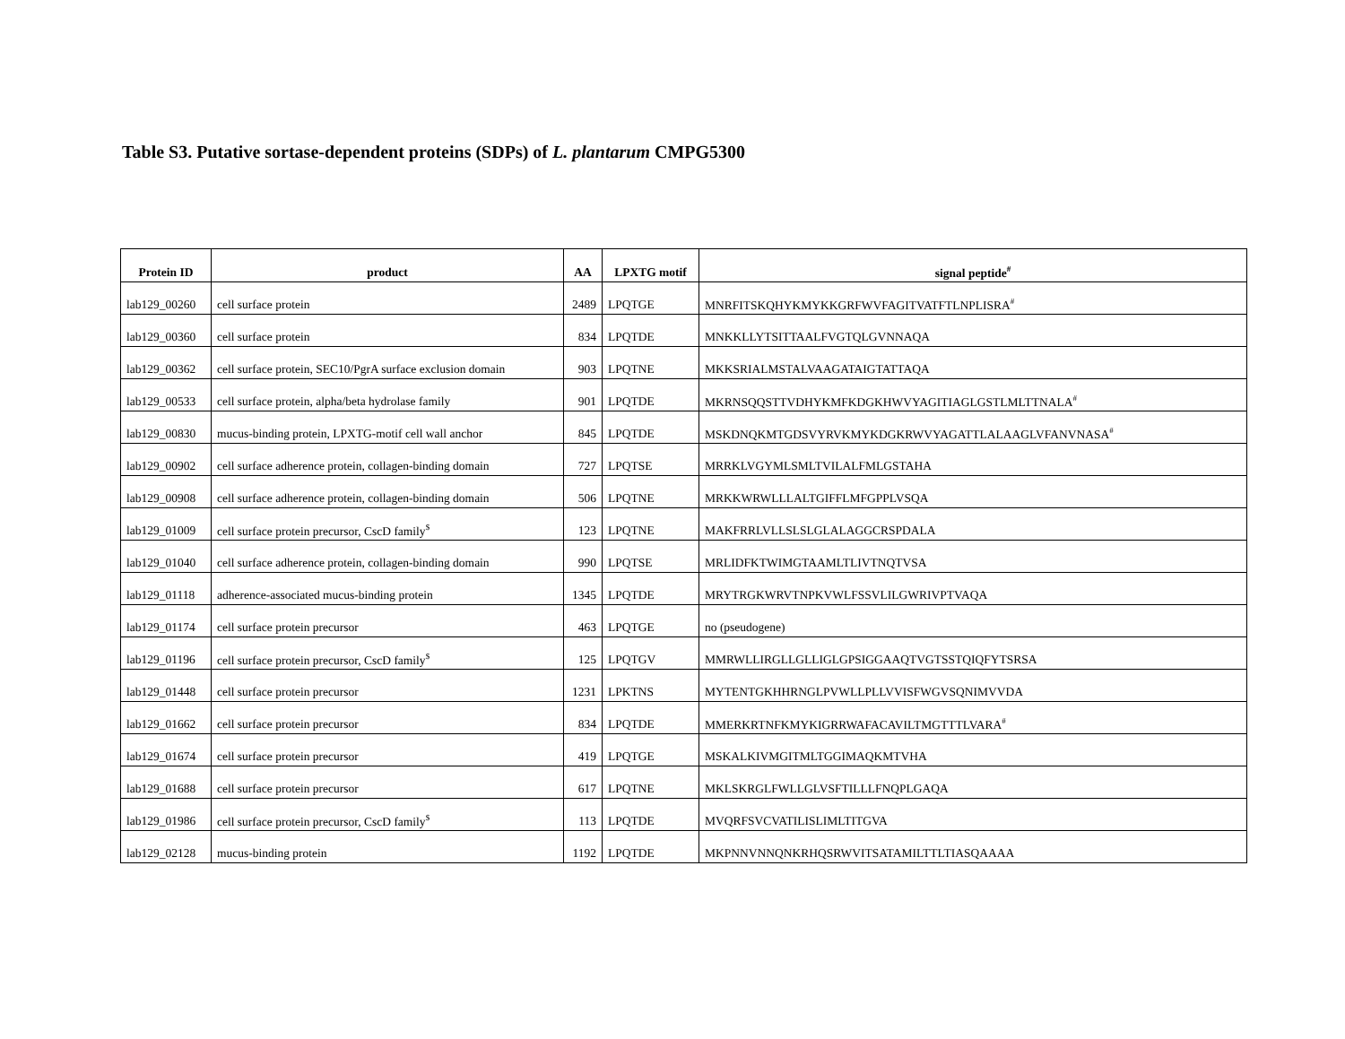Table S3. Putative sortase-dependent proteins (SDPs) of L. plantarum CMPG5300
| Protein ID | product | AA | LPXTG motif | signal peptide<sup>#</sup> |
| --- | --- | --- | --- | --- |
| lab129_00260 | cell surface protein | 2489 | LPQTGE | MNRFITSKQHYKMYKKGRFWVFAGITVATFTLNPLISRA<sup>#</sup> |
| lab129_00360 | cell surface protein | 834 | LPQTDE | MNKKLLYTSITTAALFVGTQLGVNNAQA |
| lab129_00362 | cell surface protein, SEC10/PgrA surface exclusion domain | 903 | LPQTNE | MKKSRIALMSTALVAAGATAIGTATTAQA |
| lab129_00533 | cell surface protein, alpha/beta hydrolase family | 901 | LPQTDE | MKRNSQQSTTVDHYKMFKDGKHWVYAGITIAGLGSTLMLTTNALA<sup>#</sup> |
| lab129_00830 | mucus-binding protein, LPXTG-motif cell wall anchor | 845 | LPQTDE | MSKDNQKMTGDSVYRVKMYKDGKRWVYAGATTLALAAGLVFANVNASA<sup>#</sup> |
| lab129_00902 | cell surface adherence protein, collagen-binding domain | 727 | LPQTSE | MRRKLVGYMLSMLTVILALFMLGSTAHA |
| lab129_00908 | cell surface adherence protein, collagen-binding domain | 506 | LPQTNE | MRKKWRWLLLALTGIFFLMFGPPLVSQA |
| lab129_01009 | cell surface protein precursor, CscD family<sup>$</sup> | 123 | LPQTNE | MAKFRRLVLLSLSLGLALAGGCRSPDALA |
| lab129_01040 | cell surface adherence protein, collagen-binding domain | 990 | LPQTSE | MRLIDFKTWIMGTAAMLTLIVTNQTVSA |
| lab129_01118 | adherence-associated mucus-binding protein | 1345 | LPQTDE | MRYTRGKWRVTNPKVWLFSSVLILGWRIVPTVAQA |
| lab129_01174 | cell surface protein precursor | 463 | LPQTGE | no (pseudogene) |
| lab129_01196 | cell surface protein precursor, CscD family<sup>$</sup> | 125 | LPQTGV | MMRWLLIRGLLGLLIGLGPSIGGAAQTVGTSSTQIQFYTSRSA |
| lab129_01448 | cell surface protein precursor | 1231 | LPKTNS | MYTENTGKHHRNGLPVWLLPLLVVISFWGVSQNIMVVDA |
| lab129_01662 | cell surface protein precursor | 834 | LPQTDE | MMERKRTNFKMYKIGRRWAFACAVILTMGTTTLVARA<sup>#</sup> |
| lab129_01674 | cell surface protein precursor | 419 | LPQTGE | MSKALKIVMGITMLTGGIMAQKMTVHA |
| lab129_01688 | cell surface protein precursor | 617 | LPQTNE | MKLSKRGLFWLLGLVSFTILLLFNQPLGAQA |
| lab129_01986 | cell surface protein precursor, CscD family<sup>$</sup> | 113 | LPQTDE | MVQRFSVCVATILISLIMLTITGVA |
| lab129_02128 | mucus-binding protein | 1192 | LPQTDE | MKPNNVNNQNKRHQSRWVITSATAMILTTLTIASQAAAA |